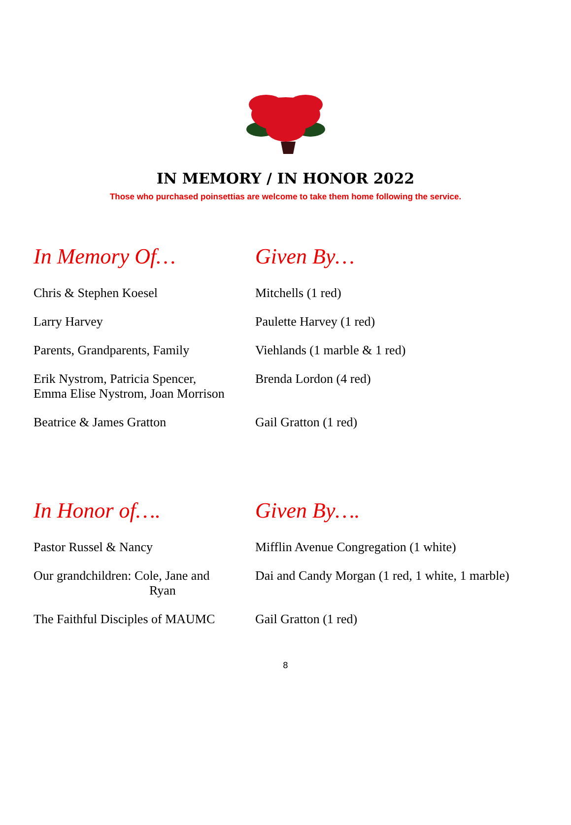IN MEMORY / IN HONOR 2022
Those who purchased poinsettias are welcome to take them home following the service.
| In Memory Of… | Given By… |
| --- | --- |
| Chris & Stephen Koesel | Mitchells (1 red) |
| Larry Harvey | Paulette Harvey (1 red) |
| Parents, Grandparents, Family | Viehlands (1 marble & 1 red) |
| Erik Nystrom, Patricia Spencer, Emma Elise Nystrom, Joan Morrison | Brenda Lordon (4 red) |
| Beatrice & James Gratton | Gail Gratton (1 red) |
| In Honor of…. | Given By…. |
| --- | --- |
| Pastor Russel & Nancy | Mifflin Avenue Congregation (1 white) |
| Our grandchildren: Cole, Jane and Ryan | Dai and Candy Morgan (1 red, 1 white, 1 marble) |
| The Faithful Disciples of MAUMC | Gail Gratton (1 red) |
8